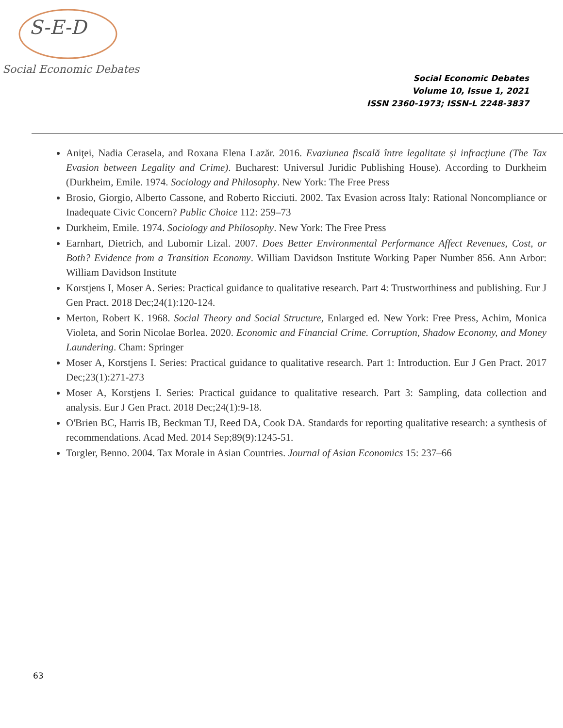Social Economic Debates
S-E-D
Social Economic Debates
Volume 10, Issue 1, 2021
ISSN 2360-1973; ISSN-L 2248-3837
Aniţei, Nadia Cerasela, and Roxana Elena Lazăr. 2016. Evaziunea fiscală între legalitate și infracţiune (The Tax Evasion between Legality and Crime). Bucharest: Universul Juridic Publishing House). According to Durkheim (Durkheim, Emile. 1974. Sociology and Philosophy. New York: The Free Press
Brosio, Giorgio, Alberto Cassone, and Roberto Ricciuti. 2002. Tax Evasion across Italy: Rational Noncompliance or Inadequate Civic Concern? Public Choice 112: 259–73
Durkheim, Emile. 1974. Sociology and Philosophy. New York: The Free Press
Earnhart, Dietrich, and Lubomir Lizal. 2007. Does Better Environmental Performance Affect Revenues, Cost, or Both? Evidence from a Transition Economy. William Davidson Institute Working Paper Number 856. Ann Arbor: William Davidson Institute
Korstjens I, Moser A. Series: Practical guidance to qualitative research. Part 4: Trustworthiness and publishing. Eur J Gen Pract. 2018 Dec;24(1):120-124.
Merton, Robert K. 1968. Social Theory and Social Structure, Enlarged ed. New York: Free Press, Achim, Monica Violeta, and Sorin Nicolae Borlea. 2020. Economic and Financial Crime. Corruption, Shadow Economy, and Money Laundering. Cham: Springer
Moser A, Korstjens I. Series: Practical guidance to qualitative research. Part 1: Introduction. Eur J Gen Pract. 2017 Dec;23(1):271-273
Moser A, Korstjens I. Series: Practical guidance to qualitative research. Part 3: Sampling, data collection and analysis. Eur J Gen Pract. 2018 Dec;24(1):9-18.
O'Brien BC, Harris IB, Beckman TJ, Reed DA, Cook DA. Standards for reporting qualitative research: a synthesis of recommendations. Acad Med. 2014 Sep;89(9):1245-51.
Torgler, Benno. 2004. Tax Morale in Asian Countries. Journal of Asian Economics 15: 237–66
63